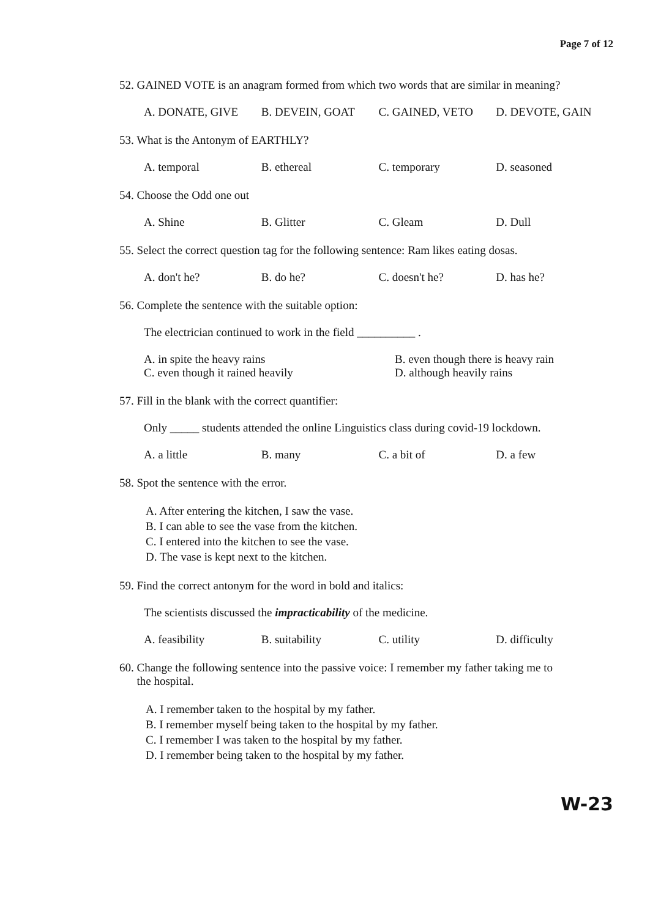Page 7 of 12
52. GAINED VOTE is an anagram formed from which two words that are similar in meaning?
A. DONATE, GIVE B. DEVEIN, GOAT C. GAINED, VETO D. DEVOTE, GAIN
53. What is the Antonym of EARTHLY?
A. temporal B. ethereal C. temporary D. seasoned
54. Choose the Odd one out
A. Shine B. Glitter C. Gleam D. Dull
55. Select the correct question tag for the following sentence: Ram likes eating dosas.
A. don't he? B. do he? C. doesn't he? D. has he?
56. Complete the sentence with the suitable option:
The electrician continued to work in the field __________ .
A. in spite the heavy rains B. even though there is heavy rain C. even though it rained heavily D. although heavily rains
57. Fill in the blank with the correct quantifier:
Only _____ students attended the online Linguistics class during covid-19 lockdown.
A. a little B. many C. a bit of D. a few
58. Spot the sentence with the error.
A. After entering the kitchen, I saw the vase.
B. I can able to see the vase from the kitchen.
C. I entered into the kitchen to see the vase.
D. The vase is kept next to the kitchen.
59. Find the correct antonym for the word in bold and italics:
The scientists discussed the impracticability of the medicine.
A. feasibility B. suitability C. utility D. difficulty
60. Change the following sentence into the passive voice: I remember my father taking me to
the hospital.
A. I remember taken to the hospital by my father.
B. I remember myself being taken to the hospital by my father.
C. I remember I was taken to the hospital by my father.
D. I remember being taken to the hospital by my father.
W-23